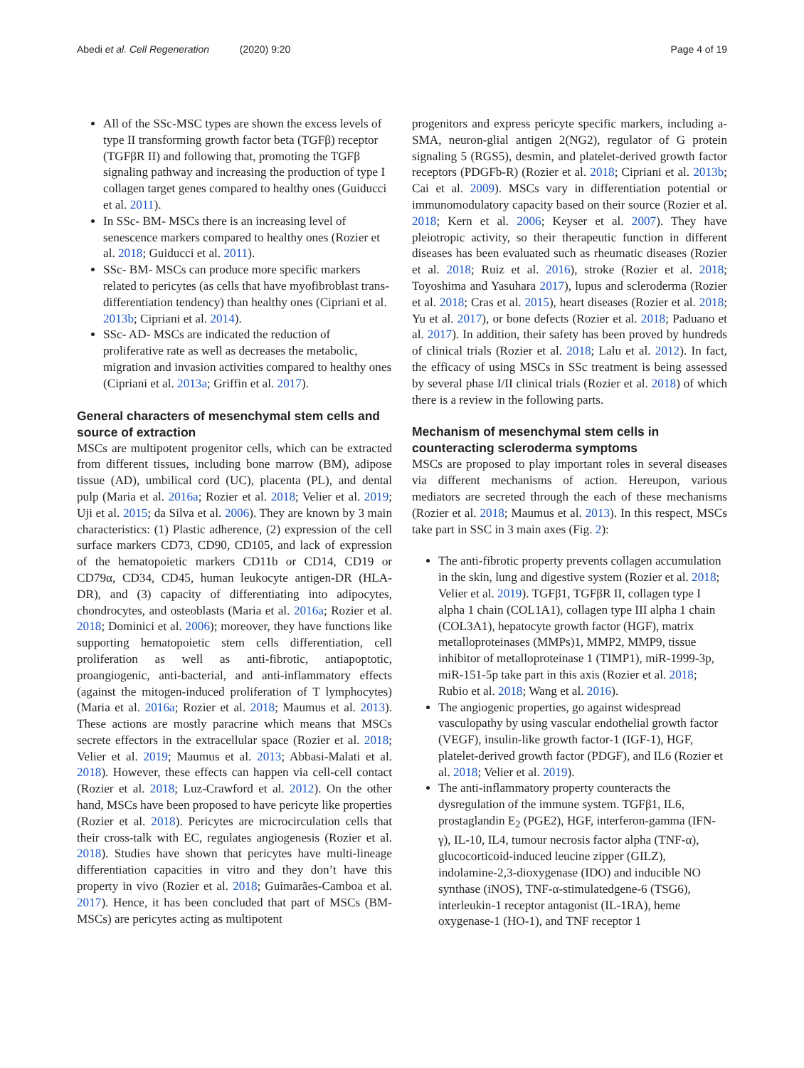Abedi et al. Cell Regeneration (2020) 9:20 Page 4 of 19
All of the SSc-MSC types are shown the excess levels of type II transforming growth factor beta (TGFβ) receptor (TGFβR II) and following that, promoting the TGFβ signaling pathway and increasing the production of type I collagen target genes compared to healthy ones (Guiducci et al. 2011).
In SSc- BM- MSCs there is an increasing level of senescence markers compared to healthy ones (Rozier et al. 2018; Guiducci et al. 2011).
SSc- BM- MSCs can produce more specific markers related to pericytes (as cells that have myofibroblast trans-differentiation tendency) than healthy ones (Cipriani et al. 2013b; Cipriani et al. 2014).
SSc- AD- MSCs are indicated the reduction of proliferative rate as well as decreases the metabolic, migration and invasion activities compared to healthy ones (Cipriani et al. 2013a; Griffin et al. 2017).
General characters of mesenchymal stem cells and source of extraction
MSCs are multipotent progenitor cells, which can be extracted from different tissues, including bone marrow (BM), adipose tissue (AD), umbilical cord (UC), placenta (PL), and dental pulp (Maria et al. 2016a; Rozier et al. 2018; Velier et al. 2019; Uji et al. 2015; da Silva et al. 2006). They are known by 3 main characteristics: (1) Plastic adherence, (2) expression of the cell surface markers CD73, CD90, CD105, and lack of expression of the hematopoietic markers CD11b or CD14, CD19 or CD79α, CD34, CD45, human leukocyte antigen-DR (HLA-DR), and (3) capacity of differentiating into adipocytes, chondrocytes, and osteoblasts (Maria et al. 2016a; Rozier et al. 2018; Dominici et al. 2006); moreover, they have functions like supporting hematopoietic stem cells differentiation, cell proliferation as well as anti-fibrotic, antiapoptotic, proangiogenic, anti-bacterial, and anti-inflammatory effects (against the mitogen-induced proliferation of T lymphocytes) (Maria et al. 2016a; Rozier et al. 2018; Maumus et al. 2013). These actions are mostly paracrine which means that MSCs secrete effectors in the extracellular space (Rozier et al. 2018; Velier et al. 2019; Maumus et al. 2013; Abbasi-Malati et al. 2018). However, these effects can happen via cell-cell contact (Rozier et al. 2018; Luz-Crawford et al. 2012). On the other hand, MSCs have been proposed to have pericyte like properties (Rozier et al. 2018). Pericytes are microcirculation cells that their cross-talk with EC, regulates angiogenesis (Rozier et al. 2018). Studies have shown that pericytes have multi-lineage differentiation capacities in vitro and they don’t have this property in vivo (Rozier et al. 2018; Guimarães-Camboa et al. 2017). Hence, it has been concluded that part of MSCs (BM-MSCs) are pericytes acting as multipotent
progenitors and express pericyte specific markers, including a-SMA, neuron-glial antigen 2(NG2), regulator of G protein signaling 5 (RGS5), desmin, and platelet-derived growth factor receptors (PDGFb-R) (Rozier et al. 2018; Cipriani et al. 2013b; Cai et al. 2009). MSCs vary in differentiation potential or immunomodulatory capacity based on their source (Rozier et al. 2018; Kern et al. 2006; Keyser et al. 2007). They have pleiotropic activity, so their therapeutic function in different diseases has been evaluated such as rheumatic diseases (Rozier et al. 2018; Ruiz et al. 2016), stroke (Rozier et al. 2018; Toyoshima and Yasuhara 2017), lupus and scleroderma (Rozier et al. 2018; Cras et al. 2015), heart diseases (Rozier et al. 2018; Yu et al. 2017), or bone defects (Rozier et al. 2018; Paduano et al. 2017). In addition, their safety has been proved by hundreds of clinical trials (Rozier et al. 2018; Lalu et al. 2012). In fact, the efficacy of using MSCs in SSc treatment is being assessed by several phase I/II clinical trials (Rozier et al. 2018) of which there is a review in the following parts.
Mechanism of mesenchymal stem cells in counteracting scleroderma symptoms
MSCs are proposed to play important roles in several diseases via different mechanisms of action. Hereupon, various mediators are secreted through the each of these mechanisms (Rozier et al. 2018; Maumus et al. 2013). In this respect, MSCs take part in SSC in 3 main axes (Fig. 2):
The anti-fibrotic property prevents collagen accumulation in the skin, lung and digestive system (Rozier et al. 2018; Velier et al. 2019). TGFβ1, TGFβR II, collagen type I alpha 1 chain (COL1A1), collagen type III alpha 1 chain (COL3A1), hepatocyte growth factor (HGF), matrix metalloproteinases (MMPs)1, MMP2, MMP9, tissue inhibitor of metalloproteinase 1 (TIMP1), miR-1999-3p, miR-151-5p take part in this axis (Rozier et al. 2018; Rubio et al. 2018; Wang et al. 2016).
The angiogenic properties, go against widespread vasculopathy by using vascular endothelial growth factor (VEGF), insulin-like growth factor-1 (IGF-1), HGF, platelet-derived growth factor (PDGF), and IL6 (Rozier et al. 2018; Velier et al. 2019).
The anti-inflammatory property counteracts the dysregulation of the immune system. TGFβ1, IL6, prostaglandin E<sub>2</sub> (PGE2), HGF, interferon-gamma (IFN-γ), IL-10, IL4, tumour necrosis factor alpha (TNF-α), glucocorticoid-induced leucine zipper (GILZ), indolamine-2,3-dioxygenase (IDO) and inducible NO synthase (iNOS), TNF-α-stimulatedgene-6 (TSG6), interleukin-1 receptor antagonist (IL-1RA), heme oxygenase-1 (HO-1), and TNF receptor 1